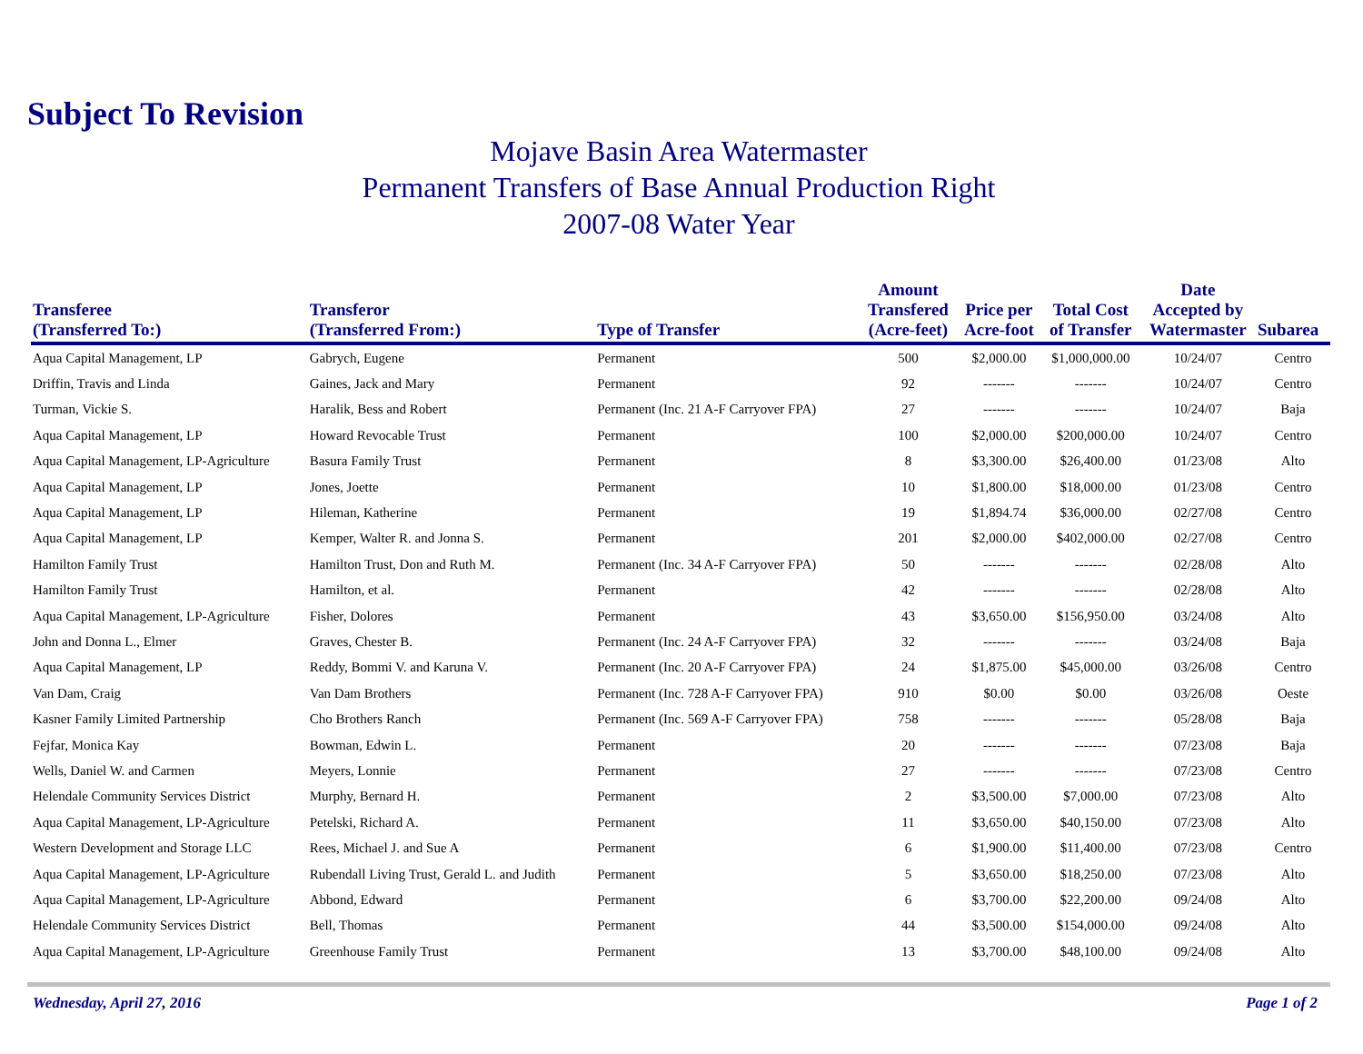Subject To Revision
Mojave Basin Area Watermaster
Permanent Transfers of Base Annual Production Right
2007-08 Water Year
| Transferee (Transferred To:) | Transferor (Transferred From:) | Type of Transfer | Amount Transfered (Acre-feet) | Price per Acre-foot | Total Cost of Transfer | Date Accepted by Watermaster | Subarea |
| --- | --- | --- | --- | --- | --- | --- | --- |
| Aqua Capital Management, LP | Gabrych, Eugene | Permanent | 500 | $2,000.00 | $1,000,000.00 | 10/24/07 | Centro |
| Driffin, Travis and Linda | Gaines, Jack and Mary | Permanent | 92 | ------- | ------- | 10/24/07 | Centro |
| Turman, Vickie S. | Haralik, Bess and Robert | Permanent (Inc. 21 A-F Carryover FPA) | 27 | ------- | ------- | 10/24/07 | Baja |
| Aqua Capital Management, LP | Howard Revocable Trust | Permanent | 100 | $2,000.00 | $200,000.00 | 10/24/07 | Centro |
| Aqua Capital Management, LP-Agriculture | Basura Family Trust | Permanent | 8 | $3,300.00 | $26,400.00 | 01/23/08 | Alto |
| Aqua Capital Management, LP | Jones, Joette | Permanent | 10 | $1,800.00 | $18,000.00 | 01/23/08 | Centro |
| Aqua Capital Management, LP | Hileman, Katherine | Permanent | 19 | $1,894.74 | $36,000.00 | 02/27/08 | Centro |
| Aqua Capital Management, LP | Kemper, Walter R. and Jonna S. | Permanent | 201 | $2,000.00 | $402,000.00 | 02/27/08 | Centro |
| Hamilton Family Trust | Hamilton Trust, Don and Ruth M. | Permanent (Inc. 34 A-F Carryover FPA) | 50 | ------- | ------- | 02/28/08 | Alto |
| Hamilton Family Trust | Hamilton, et al. | Permanent | 42 | ------- | ------- | 02/28/08 | Alto |
| Aqua Capital Management, LP-Agriculture | Fisher, Dolores | Permanent | 43 | $3,650.00 | $156,950.00 | 03/24/08 | Alto |
| John and Donna L., Elmer | Graves, Chester B. | Permanent (Inc. 24 A-F Carryover FPA) | 32 | ------- | ------- | 03/24/08 | Baja |
| Aqua Capital Management, LP | Reddy, Bommi V. and Karuna V. | Permanent (Inc. 20 A-F Carryover FPA) | 24 | $1,875.00 | $45,000.00 | 03/26/08 | Centro |
| Van Dam, Craig | Van Dam Brothers | Permanent (Inc. 728 A-F Carryover FPA) | 910 | $0.00 | $0.00 | 03/26/08 | Oeste |
| Kasner Family Limited Partnership | Cho Brothers Ranch | Permanent (Inc. 569 A-F Carryover FPA) | 758 | ------- | ------- | 05/28/08 | Baja |
| Fejfar, Monica Kay | Bowman, Edwin L. | Permanent | 20 | ------- | ------- | 07/23/08 | Baja |
| Wells, Daniel W. and Carmen | Meyers, Lonnie | Permanent | 27 | ------- | ------- | 07/23/08 | Centro |
| Helendale Community Services District | Murphy, Bernard H. | Permanent | 2 | $3,500.00 | $7,000.00 | 07/23/08 | Alto |
| Aqua Capital Management, LP-Agriculture | Petelski, Richard A. | Permanent | 11 | $3,650.00 | $40,150.00 | 07/23/08 | Alto |
| Western Development and Storage LLC | Rees, Michael J. and Sue A | Permanent | 6 | $1,900.00 | $11,400.00 | 07/23/08 | Centro |
| Aqua Capital Management, LP-Agriculture | Rubendall Living Trust, Gerald L. and Judith | Permanent | 5 | $3,650.00 | $18,250.00 | 07/23/08 | Alto |
| Aqua Capital Management, LP-Agriculture | Abbond, Edward | Permanent | 6 | $3,700.00 | $22,200.00 | 09/24/08 | Alto |
| Helendale Community Services District | Bell, Thomas | Permanent | 44 | $3,500.00 | $154,000.00 | 09/24/08 | Alto |
| Aqua Capital Management, LP-Agriculture | Greenhouse Family Trust | Permanent | 13 | $3,700.00 | $48,100.00 | 09/24/08 | Alto |
Wednesday, April 27, 2016 Page 1 of 2